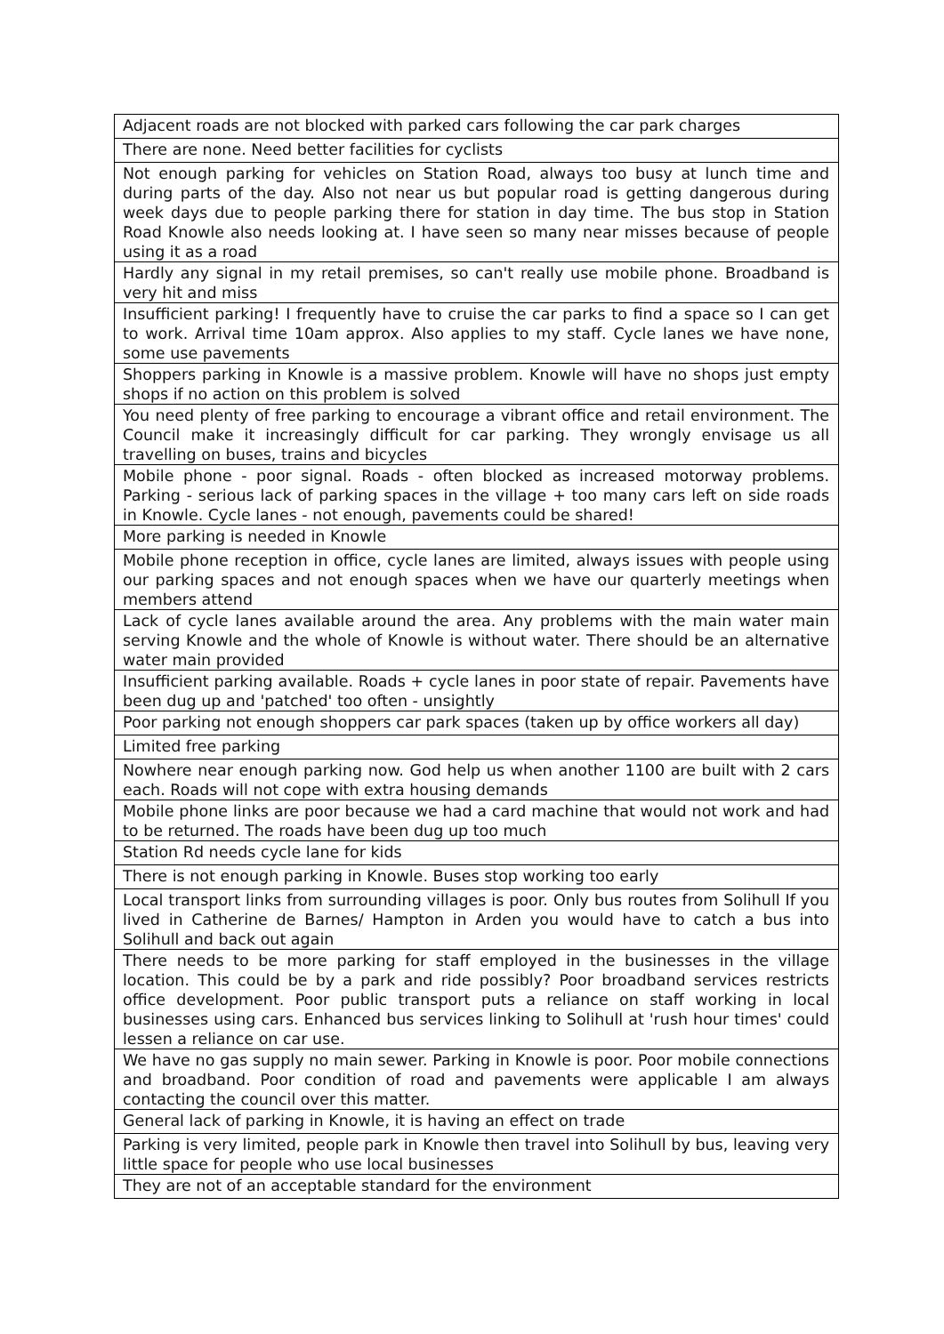| Adjacent roads are not blocked with parked cars following the car park charges |
| There are none. Need better facilities for cyclists |
| Not enough parking for vehicles on Station Road, always too busy at lunch time and during parts of the day. Also not near us but popular road is getting dangerous during week days due to people parking there for station in day time. The bus stop in Station Road Knowle also needs looking at. I have seen so many near misses because of people using it as a road |
| Hardly any signal in my retail premises, so can't really use mobile phone. Broadband is very hit and miss |
| Insufficient parking! I frequently have to cruise the car parks to find a space so I can get to work. Arrival time 10am approx. Also applies to my staff. Cycle lanes we have none, some use pavements |
| Shoppers parking in Knowle is a massive problem. Knowle will have no shops just empty shops if no action on this problem is solved |
| You need plenty of free parking to encourage a vibrant office and retail environment. The Council make it increasingly difficult for car parking. They wrongly envisage us all travelling on buses, trains and bicycles |
| Mobile phone - poor signal. Roads - often blocked as increased motorway problems. Parking - serious lack of parking spaces in the village + too many cars left on side roads in Knowle. Cycle lanes - not enough, pavements could be shared! |
| More parking is needed in Knowle |
| Mobile phone reception in office, cycle lanes are limited, always issues with people using our parking spaces and not enough spaces when we have our quarterly meetings when members attend |
| Lack of cycle lanes available around the area. Any problems with the main water main serving Knowle and the whole of Knowle is without water. There should be an alternative water main provided |
| Insufficient parking available. Roads + cycle lanes in poor state of repair. Pavements have been dug up and 'patched' too often - unsightly |
| Poor parking not enough shoppers car park spaces (taken up by office workers all day) |
| Limited free parking |
| Nowhere near enough parking now. God help us when another 1100 are built with 2 cars each. Roads will not cope with extra housing demands |
| Mobile phone links are poor because we had a card machine that would not work and had to be returned. The roads have been dug up too much |
| Station Rd needs cycle lane for kids |
| There is not enough parking in Knowle. Buses stop working too early |
| Local transport links from surrounding villages is poor. Only bus routes from Solihull If you lived in Catherine de Barnes/ Hampton in Arden you would have to catch a bus into Solihull and back out again |
| There needs to be more parking for staff employed in the businesses in the village location. This could be by a park and ride possibly? Poor broadband services restricts office development. Poor public transport puts a reliance on staff working in local businesses using cars. Enhanced bus services linking to Solihull at 'rush hour times' could lessen a reliance on car use. |
| We have no gas supply no main sewer. Parking in Knowle is poor. Poor mobile connections and broadband. Poor condition of road and pavements were applicable I am always contacting the council over this matter. |
| General lack of parking in Knowle, it is having an effect on trade |
| Parking is very limited, people park in Knowle then travel into Solihull by bus, leaving very little space for people who use local businesses |
| They are not of an acceptable standard for the environment |